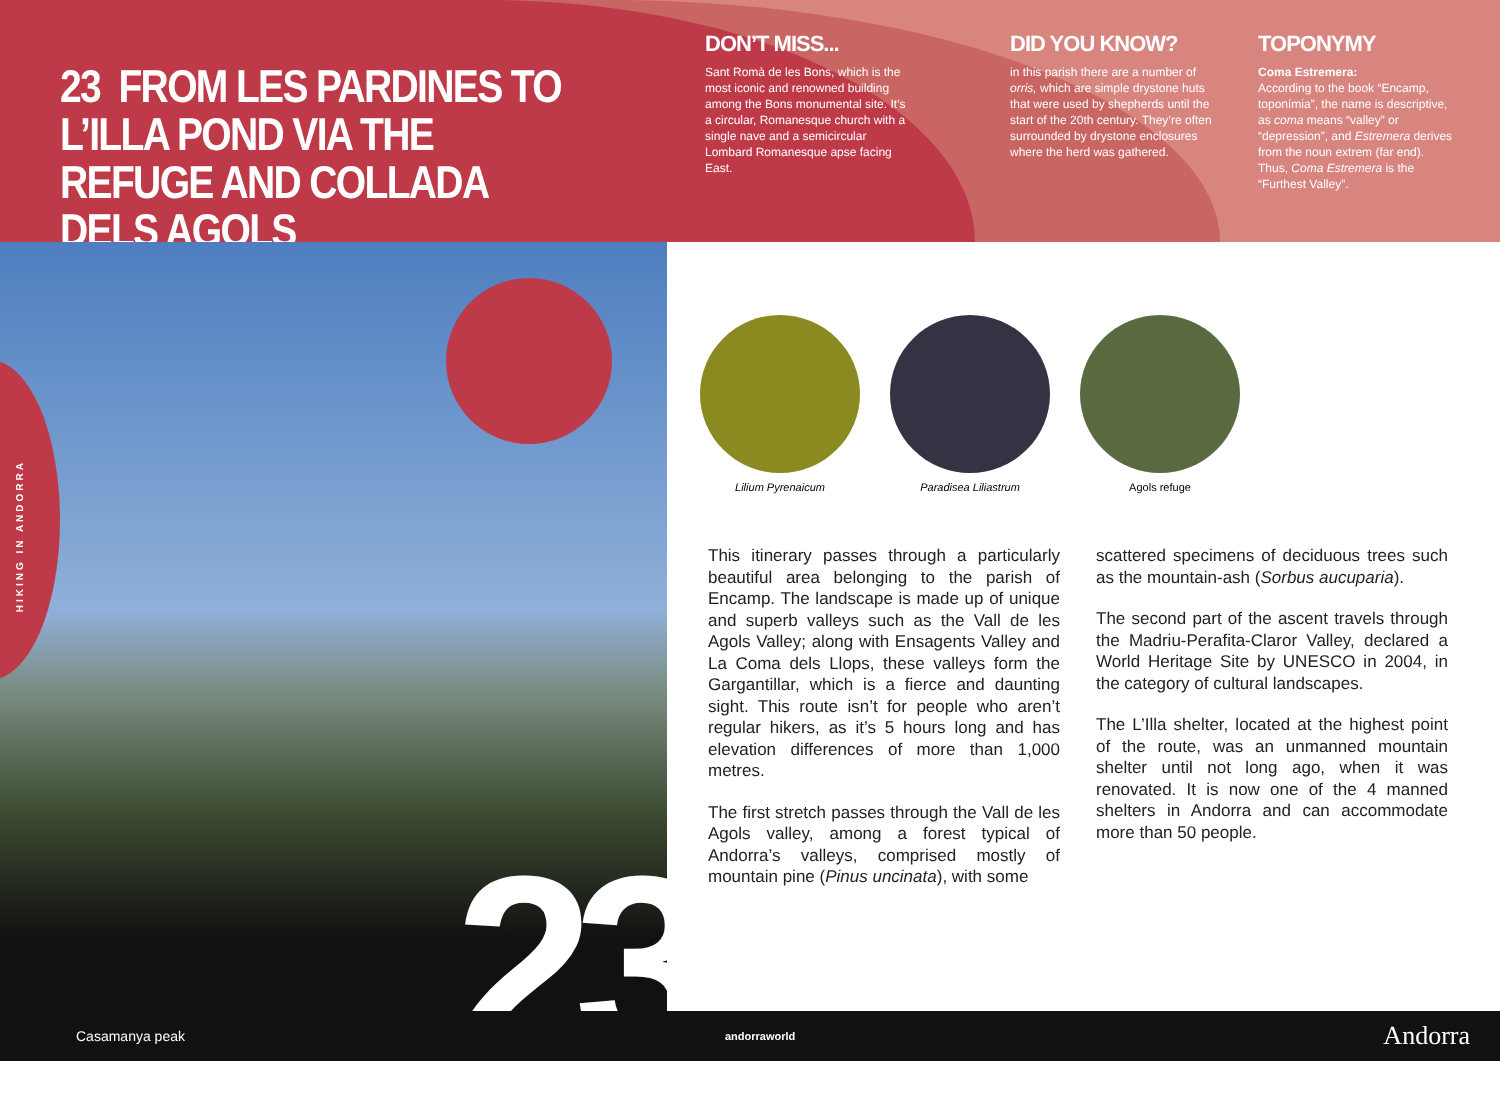23 FROM LES PARDINES TO L’ILLA POND VIA THE REFUGE AND COLLADA DELS AGOLS
DON’T MISS...
Sant Romà de les Bons, which is the most iconic and renowned building among the Bons monumental site. It’s a circular, Romanesque church with a single nave and a semicircular Lombard Romanesque apse facing East.
DID YOU KNOW?
in this parish there are a number of orris, which are simple drystone huts that were used by shepherds until the start of the 20th century. They’re often surrounded by drystone enclosures where the herd was gathered.
TOPONYMY
Coma Estremera:
According to the book “Encamp, toponímia”, the name is descriptive, as coma means “valley” or “depression”, and Estremera derives from the noun extrem (far end). Thus, Coma Estremera is the “Furthest Valley”.
HIKING IN ANDORRA
23
Lilium Pyrenaicum Paradisea Liliastrum Agols refuge
This itinerary passes through a particularly beautiful area belonging to the parish of Encamp. The landscape is made up of unique and superb valleys such as the Vall de les Agols Valley; along with Ensagents Valley and La Coma dels Llops, these valleys form the Gargantillar, which is a fierce and daunting sight. This route isn’t for people who aren’t regular hikers, as it’s 5 hours long and has elevation differences of more than 1,000 metres.
The first stretch passes through the Vall de les Agols valley, among a forest typical of Andorra’s valleys, comprised mostly of mountain pine (Pinus uncinata), with some
scattered specimens of deciduous trees such as the mountain-ash (Sorbus aucuparia).
The second part of the ascent travels through the Madriu-Perafita-Claror Valley, declared a World Heritage Site by UNESCO in 2004, in the category of cultural landscapes.
The L’Illa shelter, located at the highest point of the route, was an unmanned mountain shelter until not long ago, when it was renovated. It is now one of the 4 manned shelters in Andorra and can accommodate more than 50 people.
Casamanya peak andorraworld Andorra